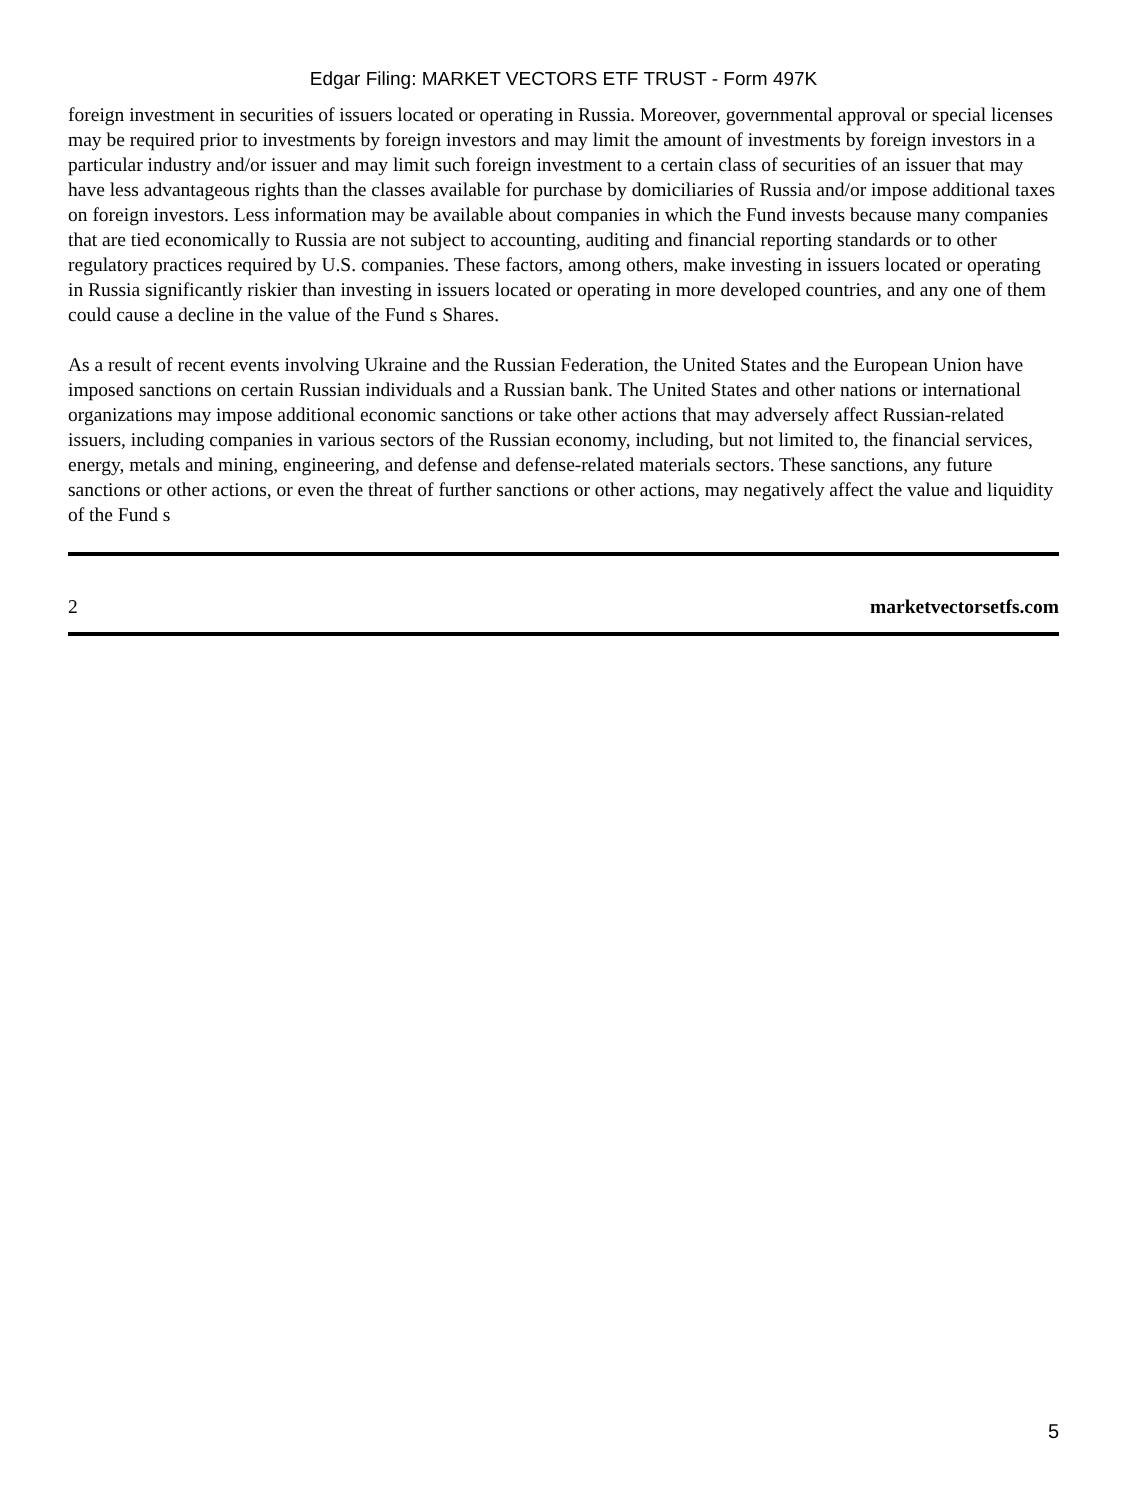Edgar Filing: MARKET VECTORS ETF TRUST - Form 497K
foreign investment in securities of issuers located or operating in Russia. Moreover, governmental approval or special licenses may be required prior to investments by foreign investors and may limit the amount of investments by foreign investors in a particular industry and/or issuer and may limit such foreign investment to a certain class of securities of an issuer that may have less advantageous rights than the classes available for purchase by domiciliaries of Russia and/or impose additional taxes on foreign investors. Less information may be available about companies in which the Fund invests because many companies that are tied economically to Russia are not subject to accounting, auditing and financial reporting standards or to other regulatory practices required by U.S. companies. These factors, among others, make investing in issuers located or operating in Russia significantly riskier than investing in issuers located or operating in more developed countries, and any one of them could cause a decline in the value of the Fund s Shares.
As a result of recent events involving Ukraine and the Russian Federation, the United States and the European Union have imposed sanctions on certain Russian individuals and a Russian bank. The United States and other nations or international organizations may impose additional economic sanctions or take other actions that may adversely affect Russian-related issuers, including companies in various sectors of the Russian economy, including, but not limited to, the financial services, energy, metals and mining, engineering, and defense and defense-related materials sectors. These sanctions, any future sanctions or other actions, or even the threat of further sanctions or other actions, may negatively affect the value and liquidity of the Fund s
2 marketvectorsetfs.com
5